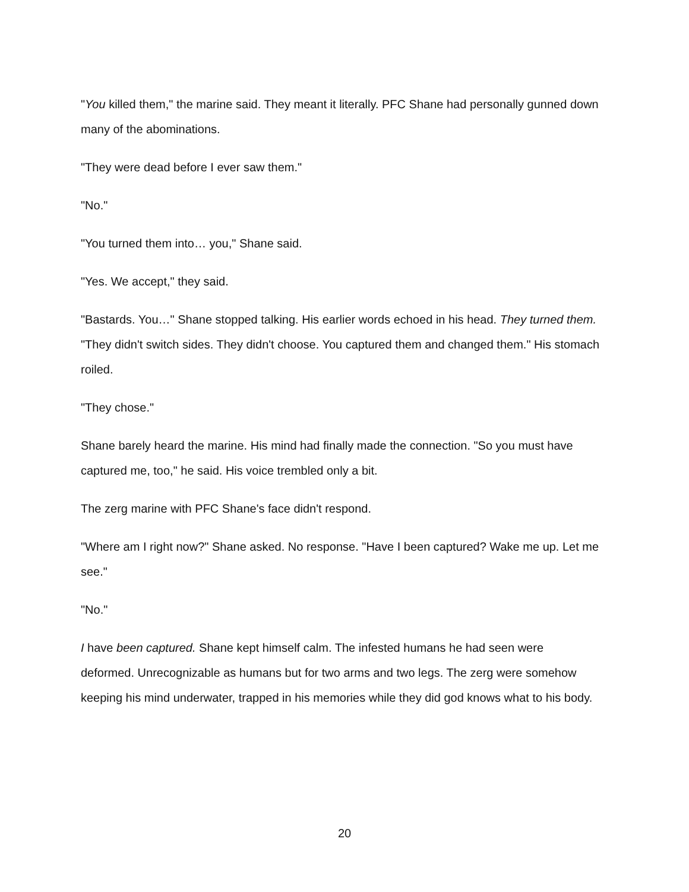"You killed them," the marine said. They meant it literally. PFC Shane had personally gunned down many of the abominations.
"They were dead before I ever saw them."
"No."
"You turned them into… you," Shane said.
"Yes. We accept," they said.
"Bastards. You…" Shane stopped talking. His earlier words echoed in his head. They turned them. "They didn't switch sides. They didn't choose. You captured them and changed them." His stomach roiled.
"They chose."
Shane barely heard the marine. His mind had finally made the connection. "So you must have captured me, too," he said. His voice trembled only a bit.
The zerg marine with PFC Shane's face didn't respond.
"Where am I right now?" Shane asked. No response. "Have I been captured? Wake me up. Let me see."
"No."
I have been captured. Shane kept himself calm. The infested humans he had seen were deformed. Unrecognizable as humans but for two arms and two legs. The zerg were somehow keeping his mind underwater, trapped in his memories while they did god knows what to his body.
20